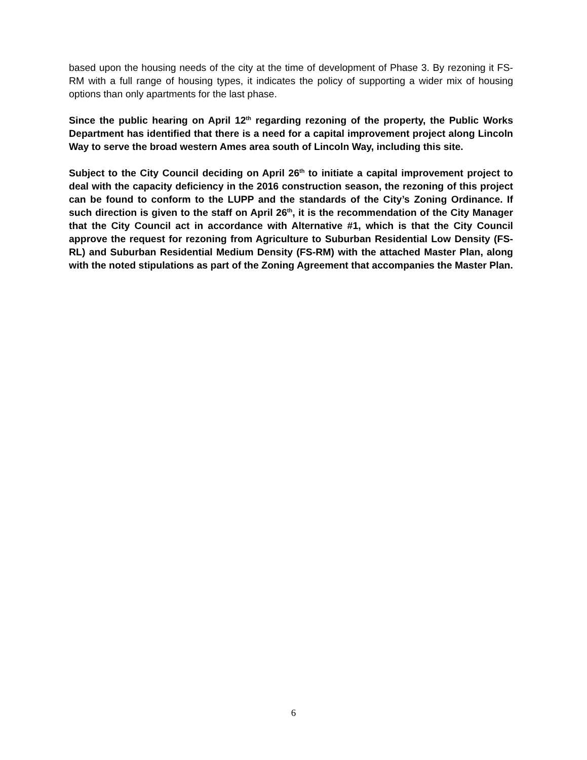based upon the housing needs of the city at the time of development of Phase 3. By rezoning it FS-RM with a full range of housing types, it indicates the policy of supporting a wider mix of housing options than only apartments for the last phase.
Since the public hearing on April 12<sup>th</sup> regarding rezoning of the property, the Public Works Department has identified that there is a need for a capital improvement project along Lincoln Way to serve the broad western Ames area south of Lincoln Way, including this site.
Subject to the City Council deciding on April 26<sup>th</sup> to initiate a capital improvement project to deal with the capacity deficiency in the 2016 construction season, the rezoning of this project can be found to conform to the LUPP and the standards of the City’s Zoning Ordinance. If such direction is given to the staff on April 26<sup>th</sup>, it is the recommendation of the City Manager that the City Council act in accordance with Alternative #1, which is that the City Council approve the request for rezoning from Agriculture to Suburban Residential Low Density (FS-RL) and Suburban Residential Medium Density (FS-RM) with the attached Master Plan, along with the noted stipulations as part of the Zoning Agreement that accompanies the Master Plan.
6